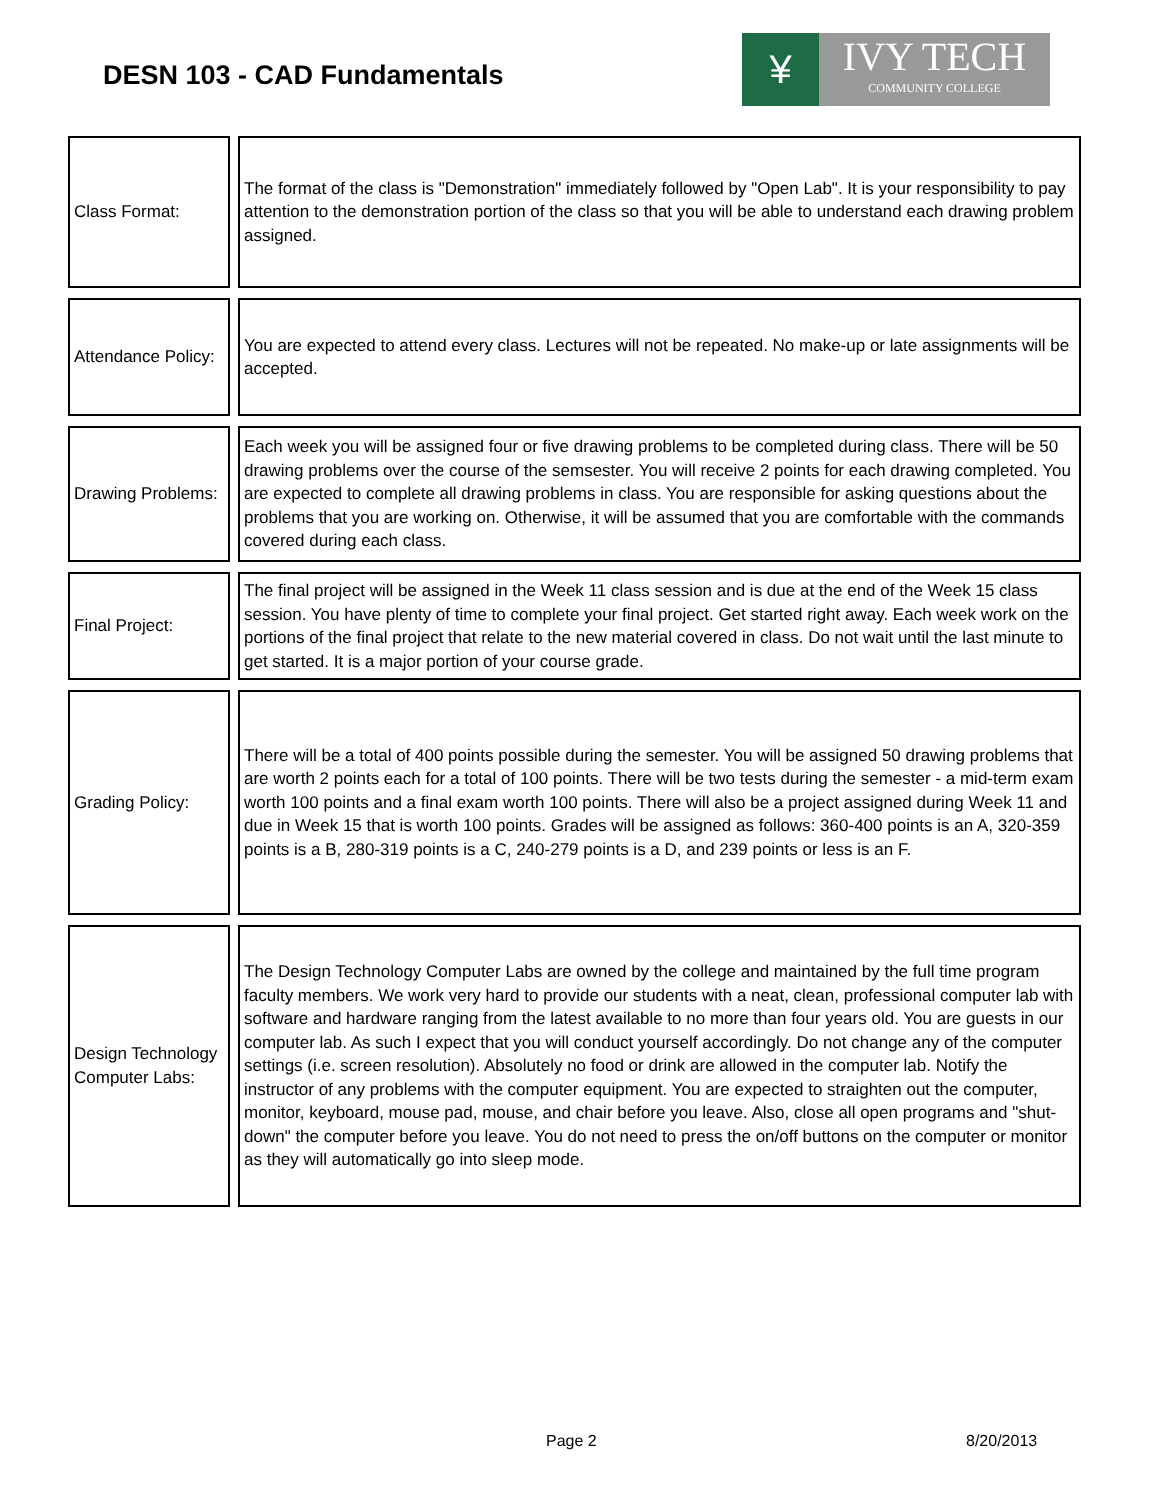DESN 103 - CAD Fundamentals
¥
IVY TECH
COMMUNITY COLLEGE
Class Format:
The format of the class is "Demonstration" immediately followed by "Open Lab". It is your responsibility to pay attention to the demonstration portion of the class so that you will be able to understand each drawing problem assigned.
Attendance Policy:
You are expected to attend every class. Lectures will not be repeated. No make-up or late assignments will be accepted.
Drawing Problems:
Each week you will be assigned four or five drawing problems to be completed during class. There will be 50 drawing problems over the course of the semsester. You will receive 2 points for each drawing completed. You are expected to complete all drawing problems in class. You are responsible for asking questions about the problems that you are working on. Otherwise, it will be assumed that you are comfortable with the commands covered during each class.
Final Project:
The final project will be assigned in the Week 11 class session and is due at the end of the Week 15 class session. You have plenty of time to complete your final project. Get started right away. Each week work on the portions of the final project that relate to the new material covered in class. Do not wait until the last minute to get started. It is a major portion of your course grade.
Grading Policy:
There will be a total of 400 points possible during the semester. You will be assigned 50 drawing problems that are worth 2 points each for a total of 100 points. There will be two tests during the semester - a mid-term exam worth 100 points and a final exam worth 100 points. There will also be a project assigned during Week 11 and due in Week 15 that is worth 100 points. Grades will be assigned as follows: 360-400 points is an A, 320-359 points is a B, 280-319 points is a C, 240-279 points is a D, and 239 points or less is an F.
Design Technology Computer Labs:
The Design Technology Computer Labs are owned by the college and maintained by the full time program faculty members. We work very hard to provide our students with a neat, clean, professional computer lab with software and hardware ranging from the latest available to no more than four years old. You are guests in our computer lab. As such I expect that you will conduct yourself accordingly. Do not change any of the computer settings (i.e. screen resolution). Absolutely no food or drink are allowed in the computer lab. Notify the instructor of any problems with the computer equipment. You are expected to straighten out the computer, monitor, keyboard, mouse pad, mouse, and chair before you leave. Also, close all open programs and "shut-down" the computer before you leave. You do not need to press the on/off buttons on the computer or monitor as they will automatically go into sleep mode.
Page 2 8/20/2013